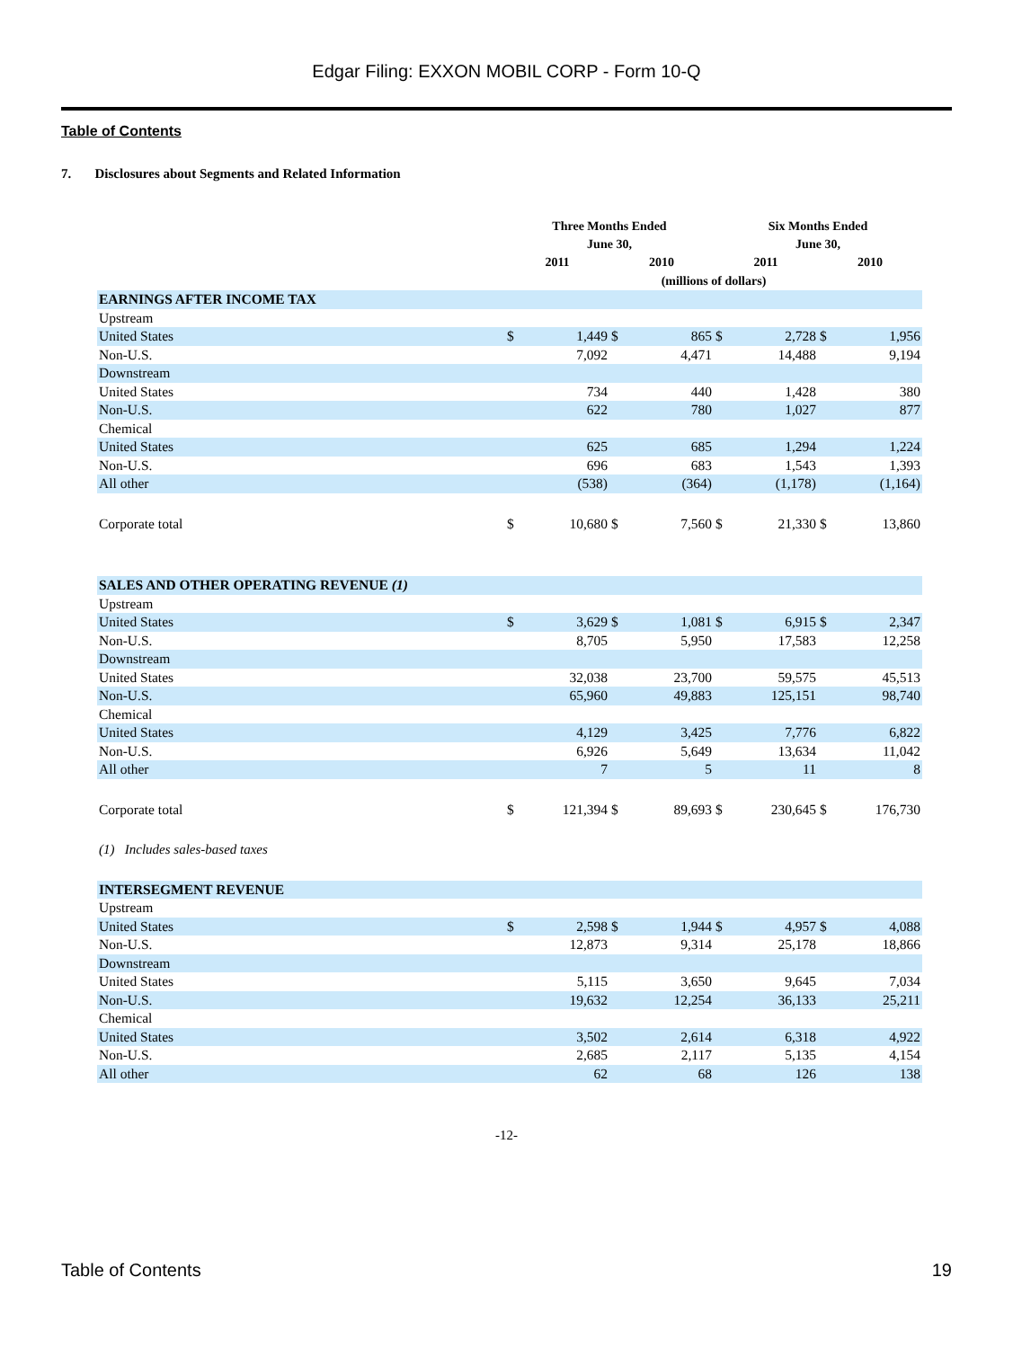Edgar Filing: EXXON MOBIL CORP - Form 10-Q
Table of Contents
7. Disclosures about Segments and Related Information
| | Three Months Ended June 30, | | | | Six Months Ended June 30, | | | |
| --- | --- | --- | --- | --- | --- | --- | --- | --- |
| | 2011 | | 2010 | | 2011 | | 2010 | |
| | (millions of dollars) | | | | | | | |
| EARNINGS AFTER INCOME TAX | | | | | | | | |
| Upstream | | | | | | | | |
| United States | $ | 1,449 | $ | 865 | $ | 2,728 | $ | 1,956 |
| Non-U.S. | | 7,092 | | 4,471 | | 14,488 | | 9,194 |
| Downstream | | | | | | | | |
| United States | | 734 | | 440 | | 1,428 | | 380 |
| Non-U.S. | | 622 | | 780 | | 1,027 | | 877 |
| Chemical | | | | | | | | |
| United States | | 625 | | 685 | | 1,294 | | 1,224 |
| Non-U.S. | | 696 | | 683 | | 1,543 | | 1,393 |
| All other | | (538) | | (364) | | (1,178) | | (1,164) |
| Corporate total | $ | 10,680 | $ | 7,560 | $ | 21,330 | $ | 13,860 |
| SALES AND OTHER OPERATING REVENUE (1) | | | | | | | | |
| Upstream | | | | | | | | |
| United States | $ | 3,629 | $ | 1,081 | $ | 6,915 | $ | 2,347 |
| Non-U.S. | | 8,705 | | 5,950 | | 17,583 | | 12,258 |
| Downstream | | | | | | | | |
| United States | | 32,038 | | 23,700 | | 59,575 | | 45,513 |
| Non-U.S. | | 65,960 | | 49,883 | | 125,151 | | 98,740 |
| Chemical | | | | | | | | |
| United States | | 4,129 | | 3,425 | | 7,776 | | 6,822 |
| Non-U.S. | | 6,926 | | 5,649 | | 13,634 | | 11,042 |
| All other | | 7 | | 5 | | 11 | | 8 |
| Corporate total | $ | 121,394 | $ | 89,693 | $ | 230,645 | $ | 176,730 |
| (1) Includes sales-based taxes | | | | | | | | |
| INTERSEGMENT REVENUE | | | | | | | | |
| Upstream | | | | | | | | |
| United States | $ | 2,598 | $ | 1,944 | $ | 4,957 | $ | 4,088 |
| Non-U.S. | | 12,873 | | 9,314 | | 25,178 | | 18,866 |
| Downstream | | | | | | | | |
| United States | | 5,115 | | 3,650 | | 9,645 | | 7,034 |
| Non-U.S. | | 19,632 | | 12,254 | | 36,133 | | 25,211 |
| Chemical | | | | | | | | |
| United States | | 3,502 | | 2,614 | | 6,318 | | 4,922 |
| Non-U.S. | | 2,685 | | 2,117 | | 5,135 | | 4,154 |
| All other | | 62 | | 68 | | 126 | | 138 |
-12-
Table of Contents 19